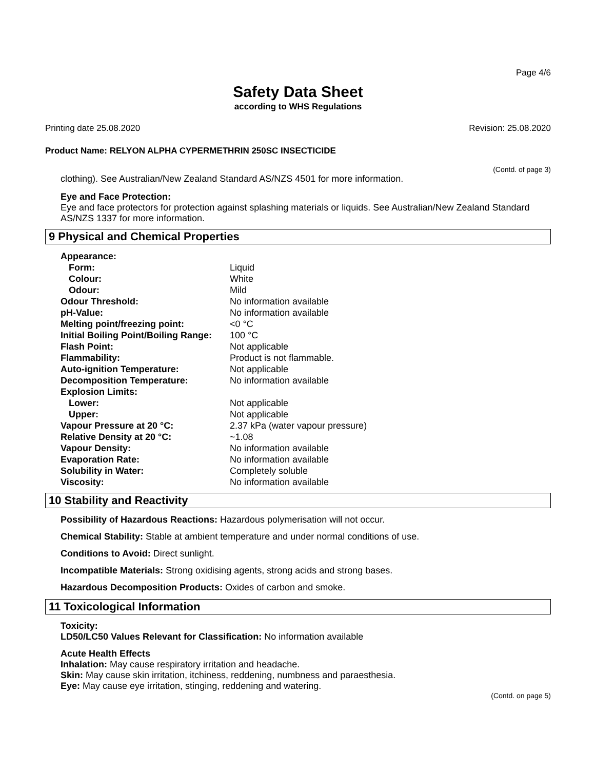Page 4/6
Safety Data Sheet
according to WHS Regulations
Printing date 25.08.2020 Revision: 25.08.2020
Product Name: RELYON ALPHA CYPERMETHRIN 250SC INSECTICIDE
(Contd. of page 3)
clothing). See Australian/New Zealand Standard AS/NZS 4501 for more information.
Eye and Face Protection:
Eye and face protectors for protection against splashing materials or liquids. See Australian/New Zealand Standard AS/NZS 1337 for more information.
9 Physical and Chemical Properties
| Appearance: | |
| Form: | Liquid |
| Colour: | White |
| Odour: | Mild |
| Odour Threshold: | No information available |
| pH-Value: | No information available |
| Melting point/freezing point: | <0 °C |
| Initial Boiling Point/Boiling Range: | 100 °C |
| Flash Point: | Not applicable |
| Flammability: | Product is not flammable. |
| Auto-ignition Temperature: | Not applicable |
| Decomposition Temperature: | No information available |
| Explosion Limits: | |
| Lower: | Not applicable |
| Upper: | Not applicable |
| Vapour Pressure at 20 °C: | 2.37 kPa (water vapour pressure) |
| Relative Density at 20 °C: | ~1.08 |
| Vapour Density: | No information available |
| Evaporation Rate: | No information available |
| Solubility in Water: | Completely soluble |
| Viscosity: | No information available |
10 Stability and Reactivity
Possibility of Hazardous Reactions: Hazardous polymerisation will not occur.
Chemical Stability: Stable at ambient temperature and under normal conditions of use.
Conditions to Avoid: Direct sunlight.
Incompatible Materials: Strong oxidising agents, strong acids and strong bases.
Hazardous Decomposition Products: Oxides of carbon and smoke.
11 Toxicological Information
Toxicity:
LD50/LC50 Values Relevant for Classification: No information available
Acute Health Effects
Inhalation: May cause respiratory irritation and headache.
Skin: May cause skin irritation, itchiness, reddening, numbness and paraesthesia.
Eye: May cause eye irritation, stinging, reddening and watering.
(Contd. on page 5)